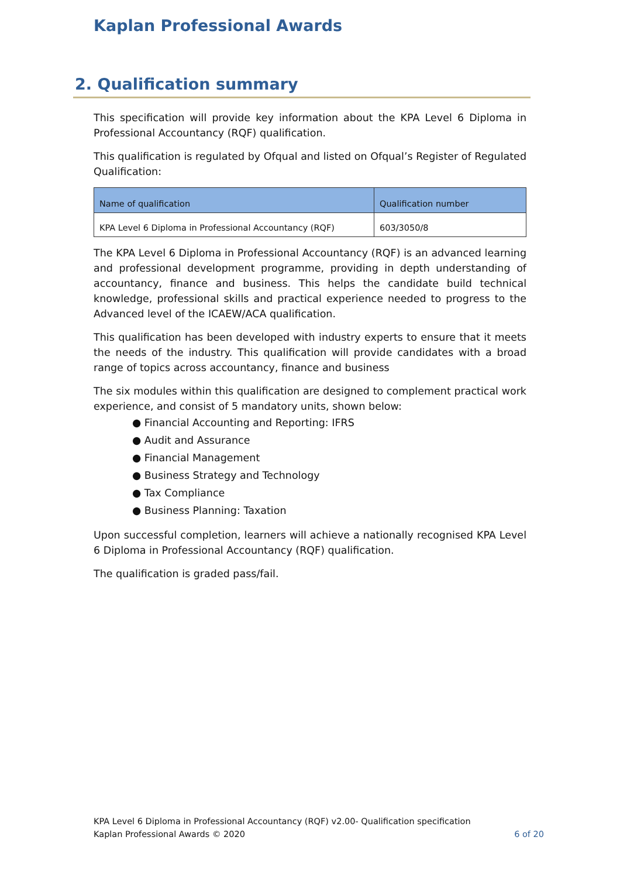Kaplan Professional Awards
2. Qualification summary
This specification will provide key information about the KPA Level 6 Diploma in Professional Accountancy (RQF) qualification.
This qualification is regulated by Ofqual and listed on Ofqual’s Register of Regulated Qualification:
| Name of qualification | Qualification number |
| --- | --- |
| KPA Level 6 Diploma in Professional Accountancy (RQF) | 603/3050/8 |
The KPA Level 6 Diploma in Professional Accountancy (RQF) is an advanced learning and professional development programme, providing in depth understanding of accountancy, finance and business. This helps the candidate build technical knowledge, professional skills and practical experience needed to progress to the Advanced level of the ICAEW/ACA qualification.
This qualification has been developed with industry experts to ensure that it meets the needs of the industry. This qualification will provide candidates with a broad range of topics across accountancy, finance and business
The six modules within this qualification are designed to complement practical work experience, and consist of 5 mandatory units, shown below:
● Financial Accounting and Reporting: IFRS
● Audit and Assurance
● Financial Management
● Business Strategy and Technology
● Tax Compliance
● Business Planning: Taxation
Upon successful completion, learners will achieve a nationally recognised KPA Level 6 Diploma in Professional Accountancy (RQF) qualification.
The qualification is graded pass/fail.
KPA Level 6 Diploma in Professional Accountancy (RQF) v2.00- Qualification specification
Kaplan Professional Awards © 2020 6 of 20